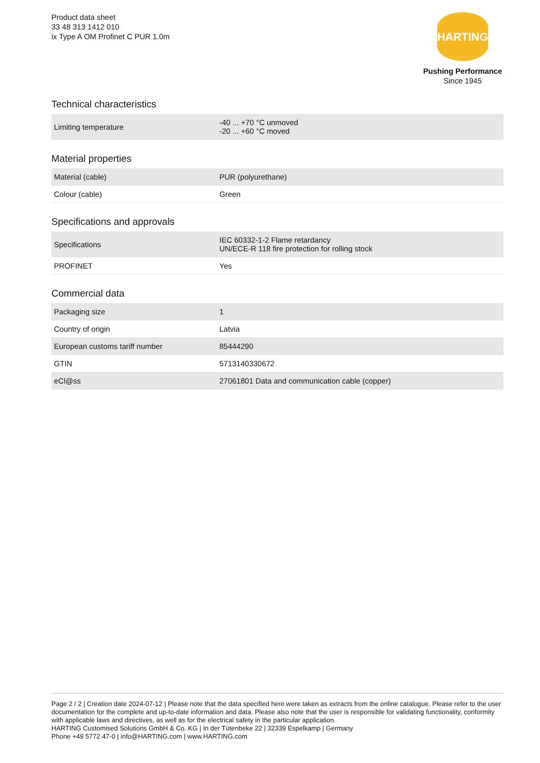Product data sheet
33 48 313 1412 010
ix Type A OM Profinet C PUR 1.0m
HARTING
Pushing Performance
Since 1945
Technical characteristics
| Limiting temperature | -40 ... +70 °C unmoved -20 ... +60 °C moved |
Material properties
| Material (cable) | PUR (polyurethane) |
| Colour (cable) | Green |
Specifications and approvals
| Specifications | IEC 60332-1-2 Flame retardancy UN/ECE-R 118 fire protection for rolling stock |
| PROFINET | Yes |
Commercial data
| Packaging size | 1 |
| Country of origin | Latvia |
| European customs tariff number | 85444290 |
| GTIN | 5713140330672 |
| eCl@ss | 27061801 Data and communication cable (copper) |
Page 2 / 2 | Creation date 2024-07-12 | Please note that the data specified here were taken as extracts from the online catalogue. Please refer to the user documentation for the complete and up-to-date information and data. Please also note that the user is responsible for validating functionality, conformity with applicable laws and directives, as well as for the electrical safety in the particular application.
HARTING Customised Solutions GmbH & Co. KG | In der Tütenbeke 22 | 32339 Espelkamp | Germany
Phone +49 5772 47-0 | info@HARTING.com | www.HARTING.com